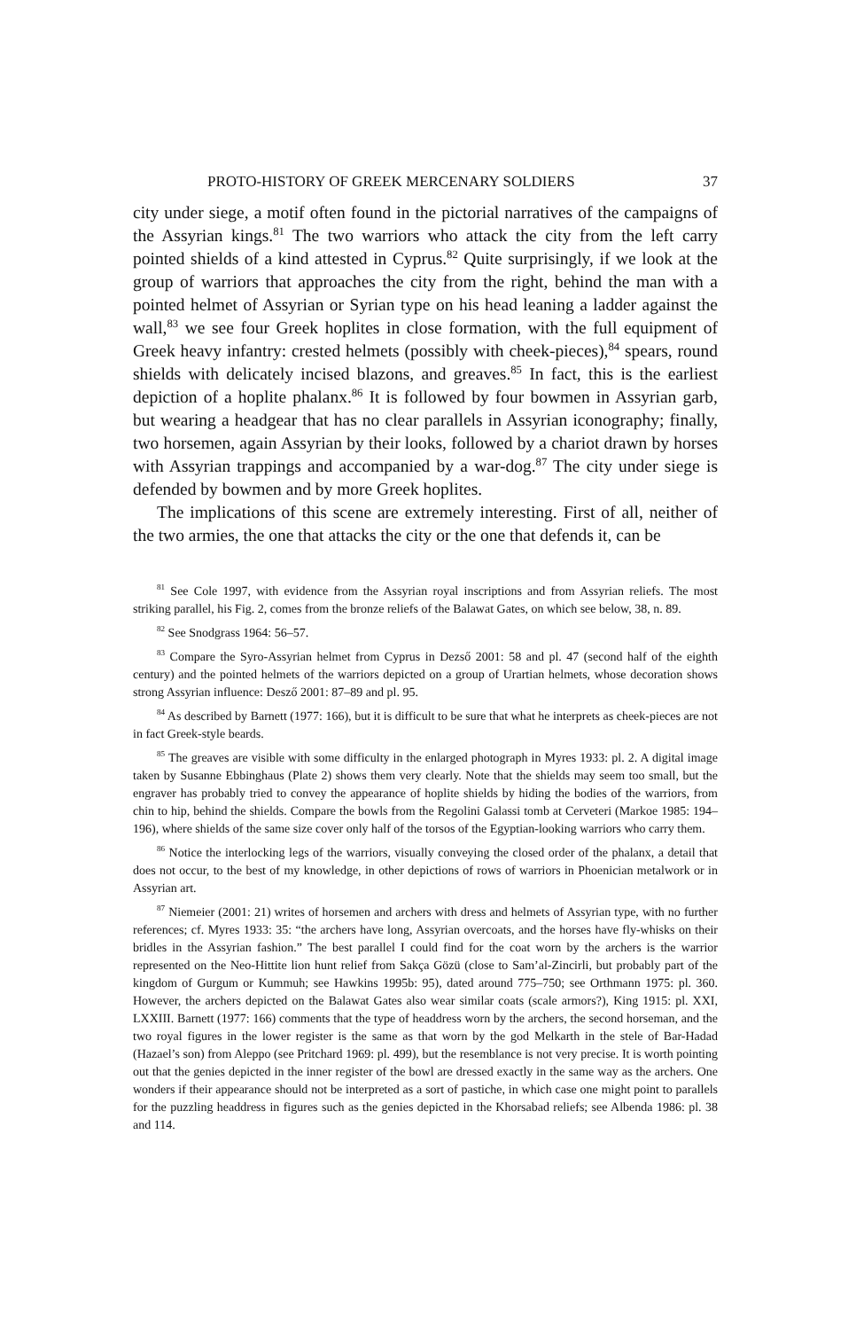PROTO-HISTORY OF GREEK MERCENARY SOLDIERS 37
city under siege, a motif often found in the pictorial narratives of the campaigns of the Assyrian kings.<sup>81</sup> The two warriors who attack the city from the left carry pointed shields of a kind attested in Cyprus.<sup>82</sup> Quite surprisingly, if we look at the group of warriors that approaches the city from the right, behind the man with a pointed helmet of Assyrian or Syrian type on his head leaning a ladder against the wall,<sup>83</sup> we see four Greek hoplites in close formation, with the full equipment of Greek heavy infantry: crested helmets (possibly with cheek-pieces),<sup>84</sup> spears, round shields with delicately incised blazons, and greaves.<sup>85</sup> In fact, this is the earliest depiction of a hoplite phalanx.<sup>86</sup> It is followed by four bowmen in Assyrian garb, but wearing a headgear that has no clear parallels in Assyrian iconography; finally, two horsemen, again Assyrian by their looks, followed by a chariot drawn by horses with Assyrian trappings and accompanied by a war-dog.<sup>87</sup> The city under siege is defended by bowmen and by more Greek hoplites.
The implications of this scene are extremely interesting. First of all, neither of the two armies, the one that attacks the city or the one that defends it, can be
<sup>81</sup> See Cole 1997, with evidence from the Assyrian royal inscriptions and from Assyrian reliefs. The most striking parallel, his Fig. 2, comes from the bronze reliefs of the Balawat Gates, on which see below, 38, n. 89.
<sup>82</sup> See Snodgrass 1964: 56–57.
<sup>83</sup> Compare the Syro-Assyrian helmet from Cyprus in Dezső 2001: 58 and pl. 47 (second half of the eighth century) and the pointed helmets of the warriors depicted on a group of Urartian helmets, whose decoration shows strong Assyrian influence: Desző 2001: 87–89 and pl. 95.
<sup>84</sup> As described by Barnett (1977: 166), but it is difficult to be sure that what he interprets as cheek-pieces are not in fact Greek-style beards.
<sup>85</sup> The greaves are visible with some difficulty in the enlarged photograph in Myres 1933: pl. 2. A digital image taken by Susanne Ebbinghaus (Plate 2) shows them very clearly. Note that the shields may seem too small, but the engraver has probably tried to convey the appearance of hoplite shields by hiding the bodies of the warriors, from chin to hip, behind the shields. Compare the bowls from the Regolini Galassi tomb at Cerveteri (Markoe 1985: 194–196), where shields of the same size cover only half of the torsos of the Egyptian-looking warriors who carry them.
<sup>86</sup> Notice the interlocking legs of the warriors, visually conveying the closed order of the phalanx, a detail that does not occur, to the best of my knowledge, in other depictions of rows of warriors in Phoenician metalwork or in Assyrian art.
<sup>87</sup> Niemeier (2001: 21) writes of horsemen and archers with dress and helmets of Assyrian type, with no further references; cf. Myres 1933: 35: “the archers have long, Assyrian overcoats, and the horses have fly-whisks on their bridles in the Assyrian fashion.” The best parallel I could find for the coat worn by the archers is the warrior represented on the Neo-Hittite lion hunt relief from Sakça Gözü (close to Sam’al-Zincirli, but probably part of the kingdom of Gurgum or Kummuh; see Hawkins 1995b: 95), dated around 775–750; see Orthmann 1975: pl. 360. However, the archers depicted on the Balawat Gates also wear similar coats (scale armors?), King 1915: pl. XXI, LXXIII. Barnett (1977: 166) comments that the type of headdress worn by the archers, the second horseman, and the two royal figures in the lower register is the same as that worn by the god Melkarth in the stele of Bar-Hadad (Hazael’s son) from Aleppo (see Pritchard 1969: pl. 499), but the resemblance is not very precise. It is worth pointing out that the genies depicted in the inner register of the bowl are dressed exactly in the same way as the archers. One wonders if their appearance should not be interpreted as a sort of pastiche, in which case one might point to parallels for the puzzling headdress in figures such as the genies depicted in the Khorsabad reliefs; see Albenda 1986: pl. 38 and 114.